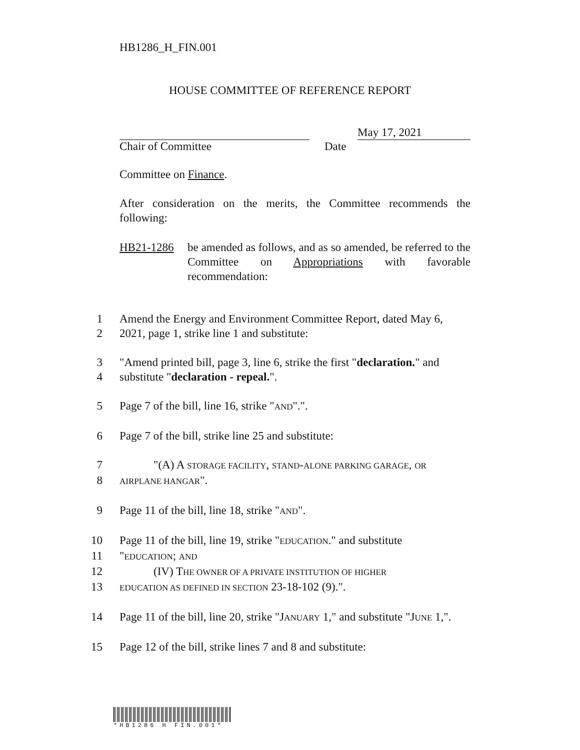HB1286_H_FIN.001
HOUSE COMMITTEE OF REFERENCE REPORT
May 17, 2021
Chair of Committee Date
Committee on Finance.
After consideration on the merits, the Committee recommends the following:
HB21-1286 be amended as follows, and as so amended, be referred to the Committee on Appropriations with favorable recommendation:
1 Amend the Energy and Environment Committee Report, dated May 6,
2 2021, page 1, strike line 1 and substitute:
3 "Amend printed bill, page 3, line 6, strike the first "declaration." and
4 substitute "declaration - repeal.".
5 Page 7 of the bill, line 16, strike "AND".".
6 Page 7 of the bill, strike line 25 and substitute:
7 "(A) A STORAGE FACILITY, STAND-ALONE PARKING GARAGE, OR
8 AIRPLANE HANGAR".
9 Page 11 of the bill, line 18, strike "AND".
10 Page 11 of the bill, line 19, strike "EDUCATION." and substitute
11 "EDUCATION; AND
12 (IV) THE OWNER OF A PRIVATE INSTITUTION OF HIGHER
13 EDUCATION AS DEFINED IN SECTION 23-18-102 (9).".
14 Page 11 of the bill, line 20, strike "JANUARY 1," and substitute "JUNE 1,".
15 Page 12 of the bill, strike lines 7 and 8 and substitute:
*HB1286 H FIN.001*